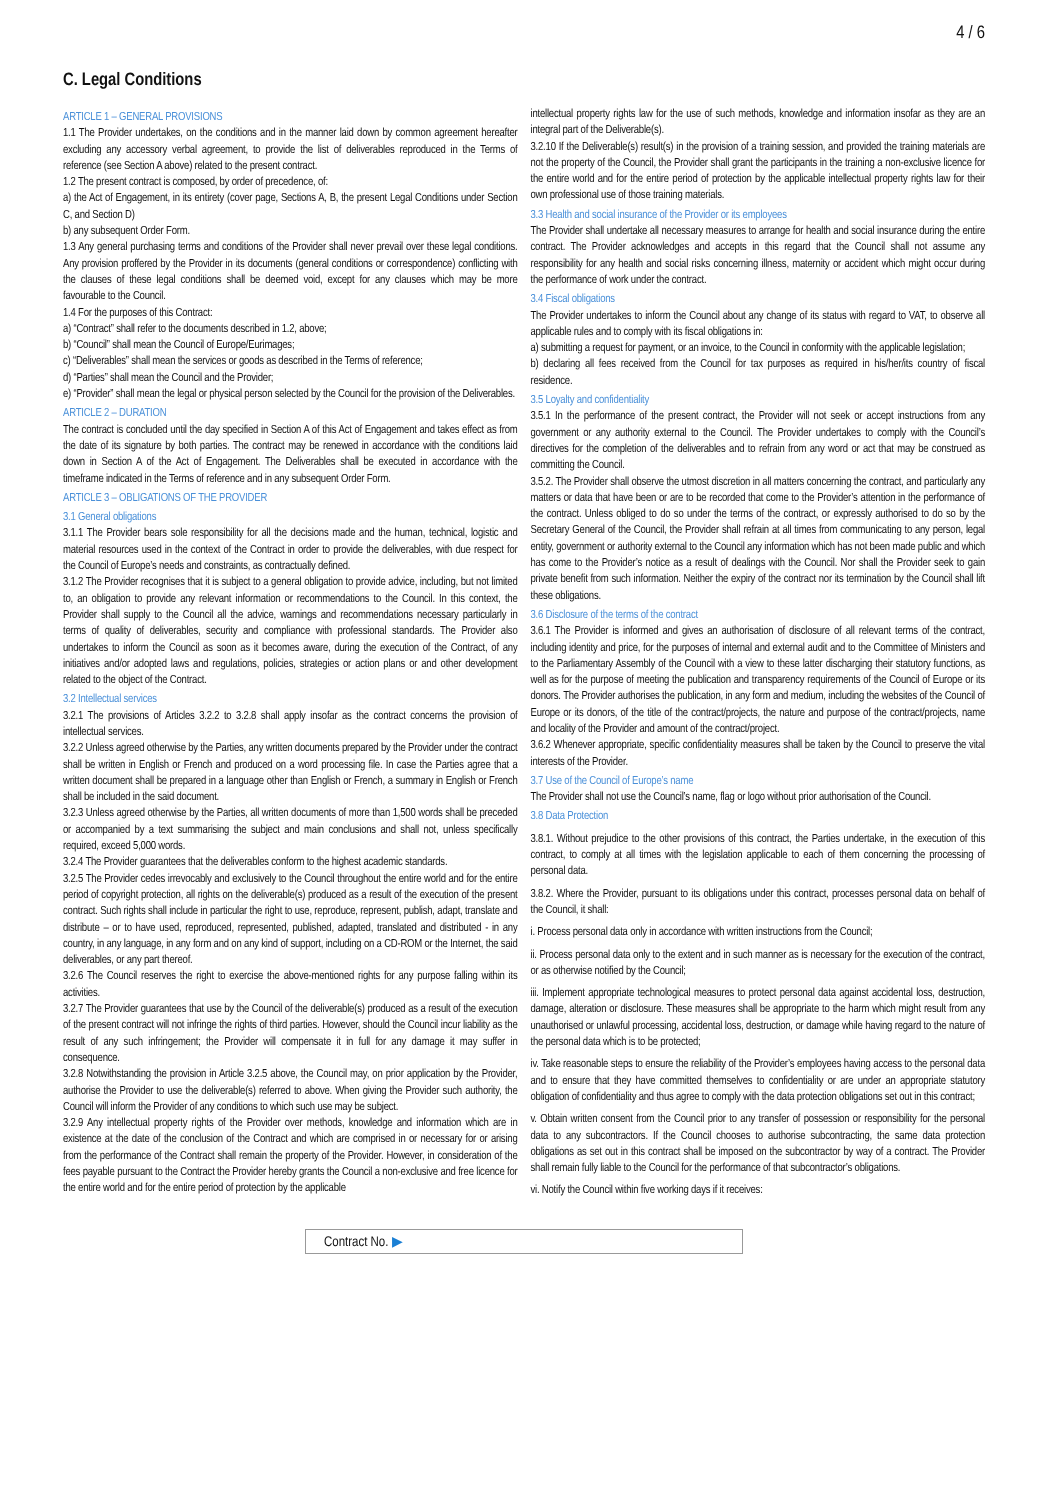4 / 6
C. Legal Conditions
ARTICLE 1 – GENERAL PROVISIONS
1.1 The Provider undertakes, on the conditions and in the manner laid down by common agreement hereafter excluding any accessory verbal agreement, to provide the list of deliverables reproduced in the Terms of reference (see Section A above) related to the present contract.
1.2 The present contract is composed, by order of precedence, of:
a) the Act of Engagement, in its entirety (cover page, Sections A, B, the present Legal Conditions under Section C, and Section D)
b) any subsequent Order Form.
1.3 Any general purchasing terms and conditions of the Provider shall never prevail over these legal conditions. Any provision proffered by the Provider in its documents (general conditions or correspondence) conflicting with the clauses of these legal conditions shall be deemed void, except for any clauses which may be more favourable to the Council.
1.4 For the purposes of this Contract:
a) “Contract” shall refer to the documents described in 1.2, above;
b) “Council” shall mean the Council of Europe/Eurimages;
c) “Deliverables” shall mean the services or goods as described in the Terms of reference;
d) “Parties” shall mean the Council and the Provider;
e) “Provider” shall mean the legal or physical person selected by the Council for the provision of the Deliverables.
ARTICLE 2 – DURATION
The contract is concluded until the day specified in Section A of this Act of Engagement and takes effect as from the date of its signature by both parties. The contract may be renewed in accordance with the conditions laid down in Section A of the Act of Engagement. The Deliverables shall be executed in accordance with the timeframe indicated in the Terms of reference and in any subsequent Order Form.
ARTICLE 3 – OBLIGATIONS OF THE PROVIDER
3.1 General obligations
3.1.1 The Provider bears sole responsibility for all the decisions made and the human, technical, logistic and material resources used in the context of the Contract in order to provide the deliverables, with due respect for the Council of Europe’s needs and constraints, as contractually defined.
3.1.2 The Provider recognises that it is subject to a general obligation to provide advice, including, but not limited to, an obligation to provide any relevant information or recommendations to the Council. In this context, the Provider shall supply to the Council all the advice, warnings and recommendations necessary particularly in terms of quality of deliverables, security and compliance with professional standards. The Provider also undertakes to inform the Council as soon as it becomes aware, during the execution of the Contract, of any initiatives and/or adopted laws and regulations, policies, strategies or action plans or and other development related to the object of the Contract.
3.2 Intellectual services
3.2.1 The provisions of Articles 3.2.2 to 3.2.8 shall apply insofar as the contract concerns the provision of intellectual services.
3.2.2 Unless agreed otherwise by the Parties, any written documents prepared by the Provider under the contract shall be written in English or French and produced on a word processing file. In case the Parties agree that a written document shall be prepared in a language other than English or French, a summary in English or French shall be included in the said document.
3.2.3 Unless agreed otherwise by the Parties, all written documents of more than 1,500 words shall be preceded or accompanied by a text summarising the subject and main conclusions and shall not, unless specifically required, exceed 5,000 words.
3.2.4 The Provider guarantees that the deliverables conform to the highest academic standards.
3.2.5 The Provider cedes irrevocably and exclusively to the Council throughout the entire world and for the entire period of copyright protection, all rights on the deliverable(s) produced as a result of the execution of the present contract. Such rights shall include in particular the right to use, reproduce, represent, publish, adapt, translate and distribute – or to have used, reproduced, represented, published, adapted, translated and distributed - in any country, in any language, in any form and on any kind of support, including on a CD-ROM or the Internet, the said deliverables, or any part thereof.
3.2.6 The Council reserves the right to exercise the above-mentioned rights for any purpose falling within its activities.
3.2.7 The Provider guarantees that use by the Council of the deliverable(s) produced as a result of the execution of the present contract will not infringe the rights of third parties. However, should the Council incur liability as the result of any such infringement; the Provider will compensate it in full for any damage it may suffer in consequence.
3.2.8 Notwithstanding the provision in Article 3.2.5 above, the Council may, on prior application by the Provider, authorise the Provider to use the deliverable(s) referred to above. When giving the Provider such authority, the Council will inform the Provider of any conditions to which such use may be subject.
3.2.9 Any intellectual property rights of the Provider over methods, knowledge and information which are in existence at the date of the conclusion of the Contract and which are comprised in or necessary for or arising from the performance of the Contract shall remain the property of the Provider. However, in consideration of the fees payable pursuant to the Contract the Provider hereby grants the Council a non-exclusive and free licence for the entire world and for the entire period of protection by the applicable
intellectual property rights law for the use of such methods, knowledge and information insofar as they are an integral part of the Deliverable(s).
3.2.10 If the Deliverable(s) result(s) in the provision of a training session, and provided the training materials are not the property of the Council, the Provider shall grant the participants in the training a non-exclusive licence for the entire world and for the entire period of protection by the applicable intellectual property rights law for their own professional use of those training materials.
3.3 Health and social insurance of the Provider or its employees
The Provider shall undertake all necessary measures to arrange for health and social insurance during the entire contract. The Provider acknowledges and accepts in this regard that the Council shall not assume any responsibility for any health and social risks concerning illness, maternity or accident which might occur during the performance of work under the contract.
3.4 Fiscal obligations
The Provider undertakes to inform the Council about any change of its status with regard to VAT, to observe all applicable rules and to comply with its fiscal obligations in:
a) submitting a request for payment, or an invoice, to the Council in conformity with the applicable legislation;
b) declaring all fees received from the Council for tax purposes as required in his/her/its country of fiscal residence.
3.5 Loyalty and confidentiality
3.5.1 In the performance of the present contract, the Provider will not seek or accept instructions from any government or any authority external to the Council. The Provider undertakes to comply with the Council’s directives for the completion of the deliverables and to refrain from any word or act that may be construed as committing the Council.
3.5.2. The Provider shall observe the utmost discretion in all matters concerning the contract, and particularly any matters or data that have been or are to be recorded that come to the Provider’s attention in the performance of the contract. Unless obliged to do so under the terms of the contract, or expressly authorised to do so by the Secretary General of the Council, the Provider shall refrain at all times from communicating to any person, legal entity, government or authority external to the Council any information which has not been made public and which has come to the Provider’s notice as a result of dealings with the Council. Nor shall the Provider seek to gain private benefit from such information. Neither the expiry of the contract nor its termination by the Council shall lift these obligations.
3.6 Disclosure of the terms of the contract
3.6.1 The Provider is informed and gives an authorisation of disclosure of all relevant terms of the contract, including identity and price, for the purposes of internal and external audit and to the Committee of Ministers and to the Parliamentary Assembly of the Council with a view to these latter discharging their statutory functions, as well as for the purpose of meeting the publication and transparency requirements of the Council of Europe or its donors. The Provider authorises the publication, in any form and medium, including the websites of the Council of Europe or its donors, of the title of the contract/projects, the nature and purpose of the contract/projects, name and locality of the Provider and amount of the contract/project.
3.6.2 Whenever appropriate, specific confidentiality measures shall be taken by the Council to preserve the vital interests of the Provider.
3.7 Use of the Council of Europe’s name
The Provider shall not use the Council’s name, flag or logo without prior authorisation of the Council.
3.8 Data Protection
3.8.1. Without prejudice to the other provisions of this contract, the Parties undertake, in the execution of this contract, to comply at all times with the legislation applicable to each of them concerning the processing of personal data.
3.8.2. Where the Provider, pursuant to its obligations under this contract, processes personal data on behalf of the Council, it shall:
i. Process personal data only in accordance with written instructions from the Council;
ii. Process personal data only to the extent and in such manner as is necessary for the execution of the contract, or as otherwise notified by the Council;
iii. Implement appropriate technological measures to protect personal data against accidental loss, destruction, damage, alteration or disclosure. These measures shall be appropriate to the harm which might result from any unauthorised or unlawful processing, accidental loss, destruction, or damage while having regard to the nature of the personal data which is to be protected;
iv. Take reasonable steps to ensure the reliability of the Provider’s employees having access to the personal data and to ensure that they have committed themselves to confidentiality or are under an appropriate statutory obligation of confidentiality and thus agree to comply with the data protection obligations set out in this contract;
v. Obtain written consent from the Council prior to any transfer of possession or responsibility for the personal data to any subcontractors. If the Council chooses to authorise subcontracting, the same data protection obligations as set out in this contract shall be imposed on the subcontractor by way of a contract. The Provider shall remain fully liable to the Council for the performance of that subcontractor’s obligations.
vi. Notify the Council within five working days if it receives:
Contract No. ▶